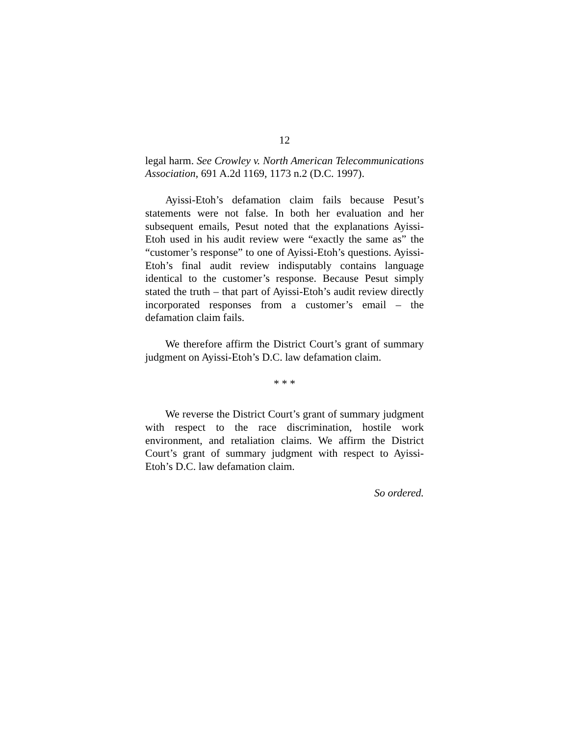12
legal harm. See Crowley v. North American Telecommunications Association, 691 A.2d 1169, 1173 n.2 (D.C. 1997).
Ayissi-Etoh’s defamation claim fails because Pesut’s statements were not false. In both her evaluation and her subsequent emails, Pesut noted that the explanations Ayissi-Etoh used in his audit review were “exactly the same as” the “customer’s response” to one of Ayissi-Etoh’s questions. Ayissi-Etoh’s final audit review indisputably contains language identical to the customer’s response. Because Pesut simply stated the truth – that part of Ayissi-Etoh’s audit review directly incorporated responses from a customer’s email – the defamation claim fails.
We therefore affirm the District Court’s grant of summary judgment on Ayissi-Etoh’s D.C. law defamation claim.
* * *
We reverse the District Court’s grant of summary judgment with respect to the race discrimination, hostile work environment, and retaliation claims. We affirm the District Court’s grant of summary judgment with respect to Ayissi-Etoh’s D.C. law defamation claim.
So ordered.